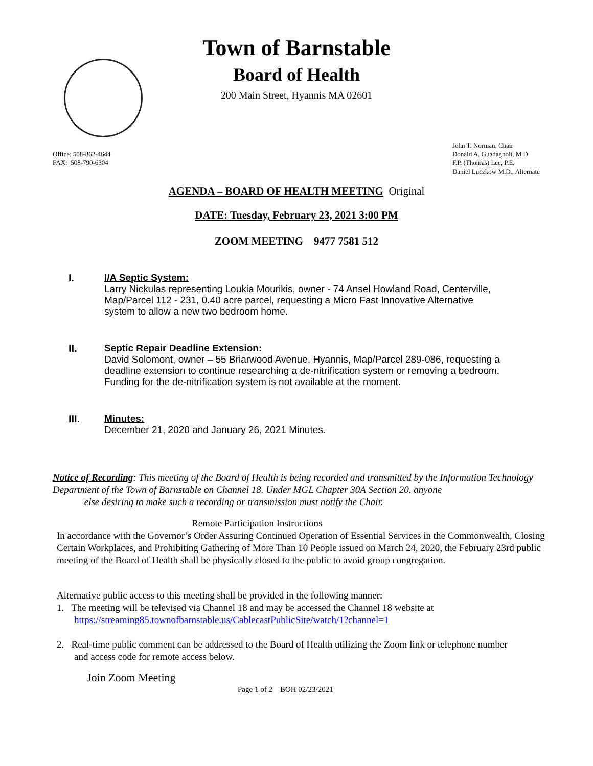Town of Barnstable
Board of Health
200 Main Street, Hyannis MA 02601
Office: 508-862-4644
FAX: 508-790-6304
John T. Norman, Chair
Donald A. Guadagnoli, M.D
F.P. (Thomas) Lee, P.E.
Daniel Luczkow M.D., Alternate
AGENDA – BOARD OF HEALTH MEETING Original
DATE: Tuesday, February 23, 2021 3:00 PM
ZOOM MEETING 9477 7581 512
I. I/A Septic System:
Larry Nickulas representing Loukia Mourikis, owner - 74 Ansel Howland Road, Centerville,
Map/Parcel 112 - 231, 0.40 acre parcel, requesting a Micro Fast Innovative Alternative
system to allow a new two bedroom home.
II. Septic Repair Deadline Extension:
David Solomont, owner – 55 Briarwood Avenue, Hyannis, Map/Parcel 289-086, requesting a
deadline extension to continue researching a de-nitrification system or removing a bedroom.
Funding for the de-nitrification system is not available at the moment.
III. Minutes:
December 21, 2020 and January 26, 2021 Minutes.
Notice of Recording: This meeting of the Board of Health is being recorded and transmitted by the Information Technology Department of the Town of Barnstable on Channel 18. Under MGL Chapter 30A Section 20, anyone
else desiring to make such a recording or transmission must notify the Chair.
Remote Participation Instructions
In accordance with the Governor’s Order Assuring Continued Operation of Essential Services in the Commonwealth, Closing Certain Workplaces, and Prohibiting Gathering of More Than 10 People issued on March 24, 2020, the February 23rd public meeting of the Board of Health shall be physically closed to the public to avoid group congregation.
Alternative public access to this meeting shall be provided in the following manner:
1. The meeting will be televised via Channel 18 and may be accessed the Channel 18 website at
https://streaming85.townofbarnstable.us/CablecastPublicSite/watch/1?channel=1
2. Real-time public comment can be addressed to the Board of Health utilizing the Zoom link or telephone number
and access code for remote access below.
Join Zoom Meeting
Page 1 of 2 BOH 02/23/2021